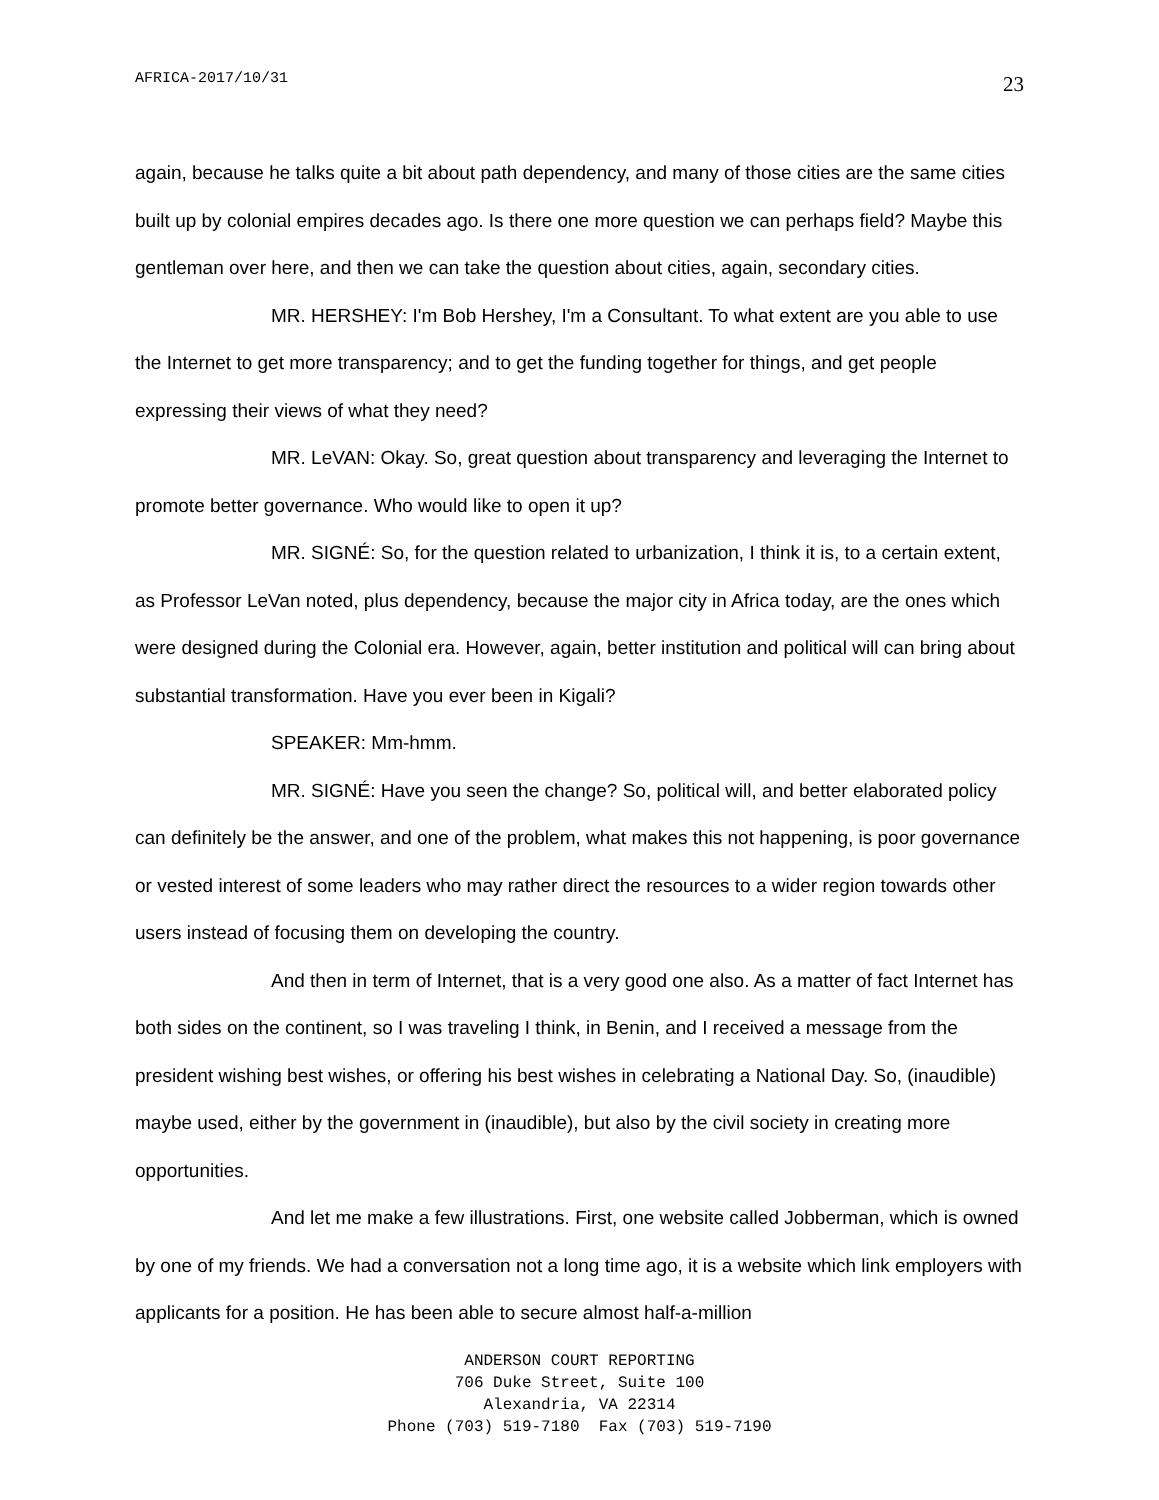AFRICA-2017/10/31 23
again, because he talks quite a bit about path dependency, and many of those cities are the same cities built up by colonial empires decades ago. Is there one more question we can perhaps field? Maybe this gentleman over here, and then we can take the question about cities, again, secondary cities.
MR. HERSHEY: I'm Bob Hershey, I'm a Consultant. To what extent are you able to use the Internet to get more transparency; and to get the funding together for things, and get people expressing their views of what they need?
MR. LeVAN: Okay. So, great question about transparency and leveraging the Internet to promote better governance. Who would like to open it up?
MR. SIGNÉ: So, for the question related to urbanization, I think it is, to a certain extent, as Professor LeVan noted, plus dependency, because the major city in Africa today, are the ones which were designed during the Colonial era. However, again, better institution and political will can bring about substantial transformation. Have you ever been in Kigali?
SPEAKER: Mm-hmm.
MR. SIGNÉ: Have you seen the change? So, political will, and better elaborated policy can definitely be the answer, and one of the problem, what makes this not happening, is poor governance or vested interest of some leaders who may rather direct the resources to a wider region towards other users instead of focusing them on developing the country.
And then in term of Internet, that is a very good one also. As a matter of fact Internet has both sides on the continent, so I was traveling I think, in Benin, and I received a message from the president wishing best wishes, or offering his best wishes in celebrating a National Day. So, (inaudible) maybe used, either by the government in (inaudible), but also by the civil society in creating more opportunities.
And let me make a few illustrations. First, one website called Jobberman, which is owned by one of my friends. We had a conversation not a long time ago, it is a website which link employers with applicants for a position. He has been able to secure almost half-a-million
ANDERSON COURT REPORTING
706 Duke Street, Suite 100
Alexandria, VA 22314
Phone (703) 519-7180 Fax (703) 519-7190